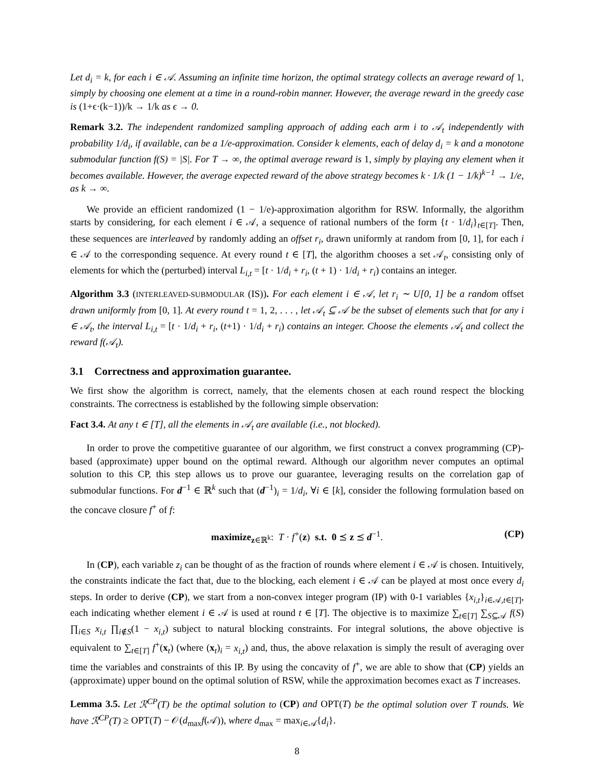Let d<sub>i</sub> = k, for each i ∈ 𝒜. Assuming an infinite time horizon, the optimal strategy collects an average reward of 1, simply by choosing one element at a time in a round-robin manner. However, the average reward in the greedy case is (1+ϵ·(k−1))/k → 1/k as ϵ → 0.
Remark 3.2. The independent randomized sampling approach of adding each arm i to 𝒜<sub>t</sub> independently with probability 1/d<sub>i</sub>, if available, can be a 1/e-approximation. Consider k elements, each of delay d<sub>i</sub> = k and a monotone submodular function f(S) = |S|. For T → ∞, the optimal average reward is 1, simply by playing any element when it becomes available. However, the average expected reward of the above strategy becomes k · 1/k (1 − 1/k)<sup>k−1</sup> → 1/e, as k → ∞.
We provide an efficient randomized (1 − 1/e)-approximation algorithm for RSW. Informally, the algorithm starts by considering, for each element i ∈ 𝒜, a sequence of rational numbers of the form {t · 1/d<sub>i</sub>}<sub>t∈[T]</sub>. Then, these sequences are interleaved by randomly adding an offset r<sub>i</sub>, drawn uniformly at random from [0, 1], for each i ∈ 𝒜 to the corresponding sequence. At every round t ∈ [T], the algorithm chooses a set 𝒜<sub>t</sub>, consisting only of elements for which the (perturbed) interval L<sub>i,t</sub> = [t · 1/d<sub>i</sub> + r<sub>i</sub>, (t + 1) · 1/d<sub>i</sub> + r<sub>i</sub>) contains an integer.
Algorithm 3.3 (INTERLEAVED-SUBMODULAR (IS)). For each element i ∈ 𝒜, let r<sub>i</sub> ∼ U[0, 1] be a random offset drawn uniformly from [0, 1]. At every round t = 1, 2, . . . , let 𝒜<sub>t</sub> ⊆ 𝒜 be the subset of elements such that for any i ∈ 𝒜<sub>t</sub>, the interval L<sub>i,t</sub> = [t · 1/d<sub>i</sub> + r<sub>i</sub>, (t+1) · 1/d<sub>i</sub> + r<sub>i</sub>) contains an integer. Choose the elements 𝒜<sub>t</sub> and collect the reward f(𝒜<sub>t</sub>).
3.1 Correctness and approximation guarantee.
We first show the algorithm is correct, namely, that the elements chosen at each round respect the blocking constraints. The correctness is established by the following simple observation:
Fact 3.4. At any t ∈ [T], all the elements in 𝒜<sub>t</sub> are available (i.e., not blocked).
In order to prove the competitive guarantee of our algorithm, we first construct a convex programming (CP)-based (approximate) upper bound on the optimal reward. Although our algorithm never computes an optimal solution to this CP, this step allows us to prove our guarantee, leveraging results on the correlation gap of submodular functions. For d<sup>−1</sup> ∈ ℝ<sup>k</sup> such that (d<sup>−1</sup>)<sub>i</sub> = 1/d<sub>i</sub>, ∀i ∈ [k], consider the following formulation based on the concave closure f<sup>+</sup> of f:
maximize<sub>z∈ℝ<sup>k</sup></sub>: T · f<sup>+</sup>(z) s.t. 0 ⪯ z ⪯ d<sup>−1</sup>. (CP)
In (CP), each variable z<sub>i</sub> can be thought of as the fraction of rounds where element i ∈ 𝒜 is chosen. Intuitively, the constraints indicate the fact that, due to the blocking, each element i ∈ 𝒜 can be played at most once every d<sub>i</sub> steps. In order to derive (CP), we start from a non-convex integer program (IP) with 0-1 variables {x<sub>i,t</sub>}<sub>i∈𝒜,t∈[T]</sub>, each indicating whether element i ∈ 𝒜 is used at round t ∈ [T]. The objective is to maximize ∑<sub>t∈[T]</sub> ∑<sub>S⊆𝒜</sub> f(S) ∏<sub>i∈S</sub> x<sub>i,t</sub> ∏<sub>i∉S</sub>(1 − x<sub>i,t</sub>) subject to natural blocking constraints. For integral solutions, the above objective is equivalent to ∑<sub>t∈[T]</sub> f<sup>+</sup>(x<sub>t</sub>) (where (x<sub>t</sub>)<sub>i</sub> = x<sub>i,t</sub>) and, thus, the above relaxation is simply the result of averaging over time the variables and constraints of this IP. By using the concavity of f<sup>+</sup>, we are able to show that (CP) yields an (approximate) upper bound on the optimal solution of RSW, while the approximation becomes exact as T increases.
Lemma 3.5. Let ℛ<sup>CP</sup>(T) be the optimal solution to (CP) and OPT(T) be the optimal solution over T rounds. We have ℛ<sup>CP</sup>(T) ≥ OPT(T) − 𝒪(d<sub>max</sub>f(𝒜)), where d<sub>max</sub> = max<sub>i∈𝒜</sub>{d<sub>i</sub>}.
8